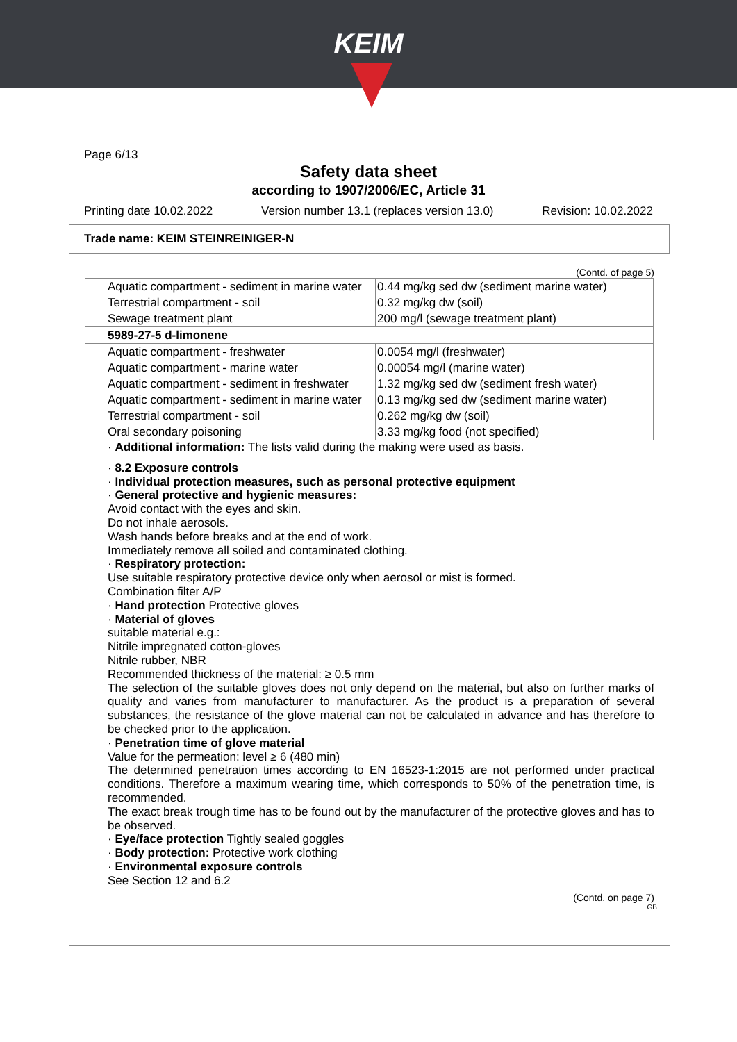KEIM
Page 6/13
Safety data sheet
according to 1907/2006/EC, Article 31
Printing date 10.02.2022 Version number 13.1 (replaces version 13.0) Revision: 10.02.2022
Trade name: KEIM STEINREINIGER-N
(Contd. of page 5)
| Aquatic compartment - sediment in marine water | 0.44 mg/kg sed dw (sediment marine water) |
| Terrestrial compartment - soil | 0.32 mg/kg dw (soil) |
| Sewage treatment plant | 200 mg/l (sewage treatment plant) |
| 5989-27-5 d-limonene | |
| Aquatic compartment - freshwater | 0.0054 mg/l (freshwater) |
| Aquatic compartment - marine water | 0.00054 mg/l (marine water) |
| Aquatic compartment - sediment in freshwater | 1.32 mg/kg sed dw (sediment fresh water) |
| Aquatic compartment - sediment in marine water | 0.13 mg/kg sed dw (sediment marine water) |
| Terrestrial compartment - soil | 0.262 mg/kg dw (soil) |
| Oral secondary poisoning | 3.33 mg/kg food (not specified) |
· Additional information: The lists valid during the making were used as basis.
· 8.2 Exposure controls
· Individual protection measures, such as personal protective equipment
· General protective and hygienic measures:
Avoid contact with the eyes and skin.
Do not inhale aerosols.
Wash hands before breaks and at the end of work.
Immediately remove all soiled and contaminated clothing.
· Respiratory protection:
Use suitable respiratory protective device only when aerosol or mist is formed.
Combination filter A/P
· Hand protection Protective gloves
· Material of gloves
suitable material e.g.:
Nitrile impregnated cotton-gloves
Nitrile rubber, NBR
Recommended thickness of the material: ≥ 0.5 mm
The selection of the suitable gloves does not only depend on the material, but also on further marks of quality and varies from manufacturer to manufacturer. As the product is a preparation of several substances, the resistance of the glove material can not be calculated in advance and has therefore to be checked prior to the application.
· Penetration time of glove material
Value for the permeation: level ≥ 6 (480 min)
The determined penetration times according to EN 16523-1:2015 are not performed under practical conditions. Therefore a maximum wearing time, which corresponds to 50% of the penetration time, is recommended.
The exact break trough time has to be found out by the manufacturer of the protective gloves and has to be observed.
· Eye/face protection Tightly sealed goggles
· Body protection: Protective work clothing
· Environmental exposure controls
See Section 12 and 6.2
(Contd. on page 7)
GB